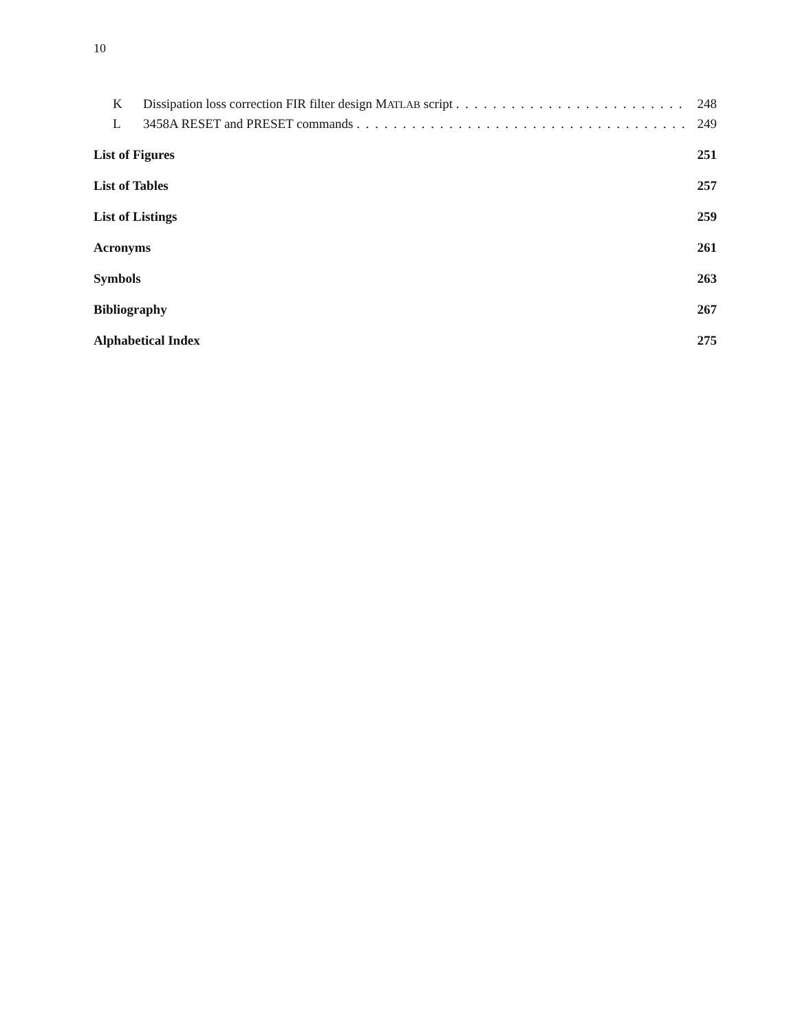10
K Dissipation loss correction FIR filter design MATLAB script 248
L 3458A RESET and PRESET commands 249
List of Figures 251
List of Tables 257
List of Listings 259
Acronyms 261
Symbols 263
Bibliography 267
Alphabetical Index 275